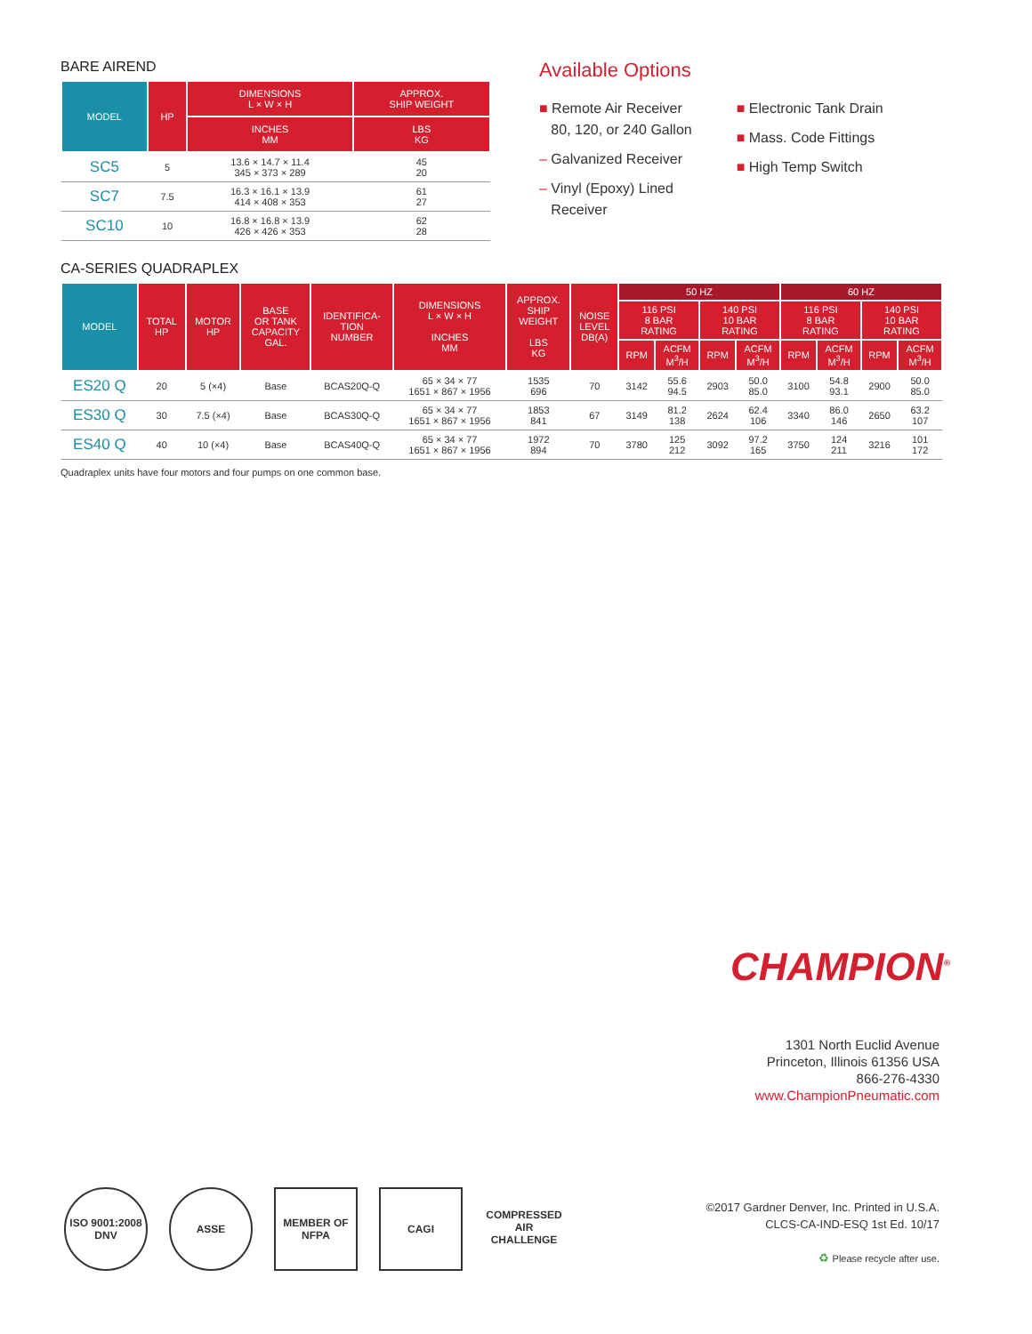BARE AIREND
| MODEL | HP | DIMENSIONS L × W × H | APPROX. SHIP WEIGHT |
| --- | --- | --- | --- |
| | | INCHES MM | LBS KG |
| SC5 | 5 | 13.6 × 14.7 × 11.4 345 × 373 × 289 | 45 20 |
| SC7 | 7.5 | 16.3 × 16.1 × 13.9 414 × 408 × 353 | 61 27 |
| SC10 | 10 | 16.8 × 16.8 × 13.9 426 × 426 × 353 | 62 28 |
Available Options
■ Remote Air Receiver
80, 120, or 240 Gallon
– Galvanized Receiver
– Vinyl (Epoxy) Lined
Receiver
■ Electronic Tank Drain
■ Mass. Code Fittings
■ High Temp Switch
CA-SERIES QUADRAPLEX
| MODEL | TOTAL HP | MOTOR HP | BASE OR TANK CAPACITY GAL. | IDENTIFICA- TION NUMBER | DIMENSIONS L × W × H INCHES MM | APPROX. SHIP WEIGHT LBS KG | NOISE LEVEL DB(A) | 50 HZ | | | | 60 HZ | | | |
| --- | --- | --- | --- | --- | --- | --- | --- | --- | --- | --- | --- | --- | --- | --- | --- |
| | | | | | | | | 116 PSI 8 BAR RATING | | 140 PSI 10 BAR RATING | | 116 PSI 8 BAR RATING | | 140 PSI 10 BAR RATING | |
| | | | | | | | | RPM | ACFM M<sup>3</sup>/H | RPM | ACFM M<sup>3</sup>/H | RPM | ACFM M<sup>3</sup>/H | RPM | ACFM M<sup>3</sup>/H |
| ES20 Q | 20 | 5 (×4) | Base | BCAS20Q-Q | 65 × 34 × 77 1651 × 867 × 1956 | 1535 696 | 70 | 3142 | 55.6 94.5 | 2903 | 50.0 85.0 | 3100 | 54.8 93.1 | 2900 | 50.0 85.0 |
| ES30 Q | 30 | 7.5 (×4) | Base | BCAS30Q-Q | 65 × 34 × 77 1651 × 867 × 1956 | 1853 841 | 67 | 3149 | 81.2 138 | 2624 | 62.4 106 | 3340 | 86.0 146 | 2650 | 63.2 107 |
| ES40 Q | 40 | 10 (×4) | Base | BCAS40Q-Q | 65 × 34 × 77 1651 × 867 × 1956 | 1972 894 | 70 | 3780 | 125 212 | 3092 | 97.2 165 | 3750 | 124 211 | 3216 | 101 172 |
Quadraplex units have four motors and four pumps on one common base.
CHAMPION<sup>®</sup>
1301 North Euclid Avenue
Princeton, Illinois 61356 USA
866-276-4330
www.ChampionPneumatic.com
ISO 9001:2008 DNV
ASSE MEMBER OF NFPA
CAGI COMPRESSED AIR CHALLENGE
©2017 Gardner Denver, Inc. Printed in U.S.A.
CLCS-CA-IND-ESQ 1st Ed. 10/17
♻ Please recycle after use.